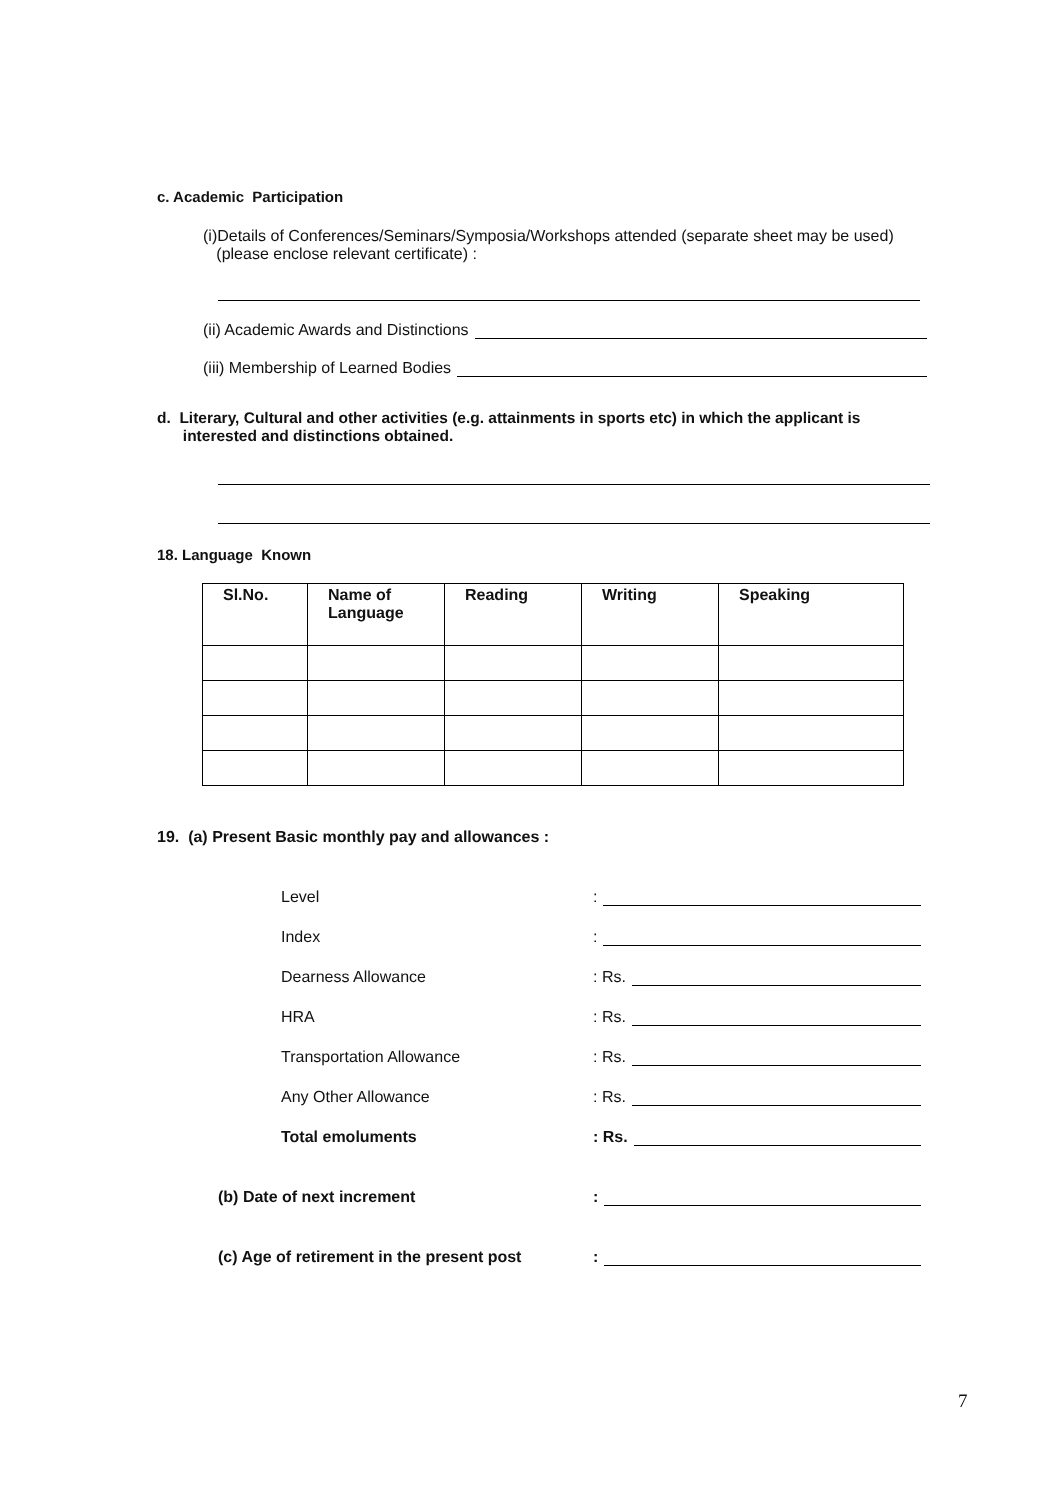c. Academic Participation
(i)Details of Conferences/Seminars/Symposia/Workshops attended (separate sheet may be used)
(please enclose relevant certificate) :
(ii) Academic Awards and Distinctions
(iii) Membership of Learned Bodies
d. Literary, Cultural and other activities (e.g. attainments in sports etc) in which the applicant is
interested and distinctions obtained.
18. Language Known
| Sl.No. | Name of Language | Reading | Writing | Speaking |
| --- | --- | --- | --- | --- |
19. (a) Present Basic monthly pay and allowances :
Level:
Index:
Dearness Allowance: Rs.
HRA: Rs.
Transportation Allowance: Rs.
Any Other Allowance: Rs.
Total emoluments: Rs.
(b) Date of next increment:
(c) Age of retirement in the present post:
7